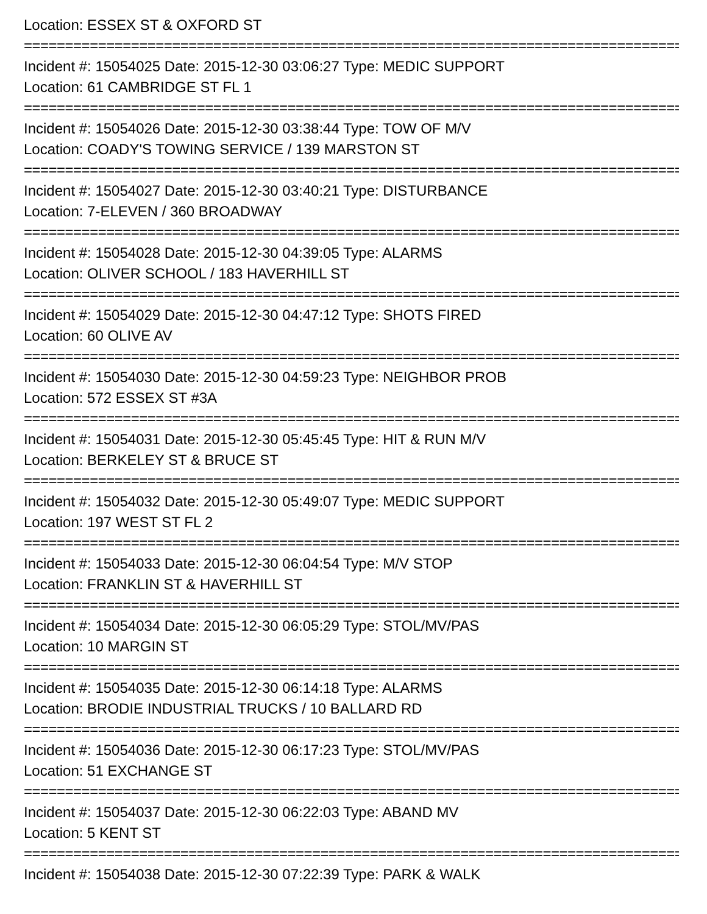Location: ESSEX ST & OXFORD ST
=====================================================================================
Incident #: 15054025 Date: 2015-12-30 03:06:27 Type: MEDIC SUPPORT
Location: 61 CAMBRIDGE ST FL 1
=====================================================================================
Incident #: 15054026 Date: 2015-12-30 03:38:44 Type: TOW OF M/V
Location: COADY'S TOWING SERVICE / 139 MARSTON ST
=====================================================================================
Incident #: 15054027 Date: 2015-12-30 03:40:21 Type: DISTURBANCE
Location: 7-ELEVEN / 360 BROADWAY
=====================================================================================
Incident #: 15054028 Date: 2015-12-30 04:39:05 Type: ALARMS
Location: OLIVER SCHOOL / 183 HAVERHILL ST
=====================================================================================
Incident #: 15054029 Date: 2015-12-30 04:47:12 Type: SHOTS FIRED
Location: 60 OLIVE AV
=====================================================================================
Incident #: 15054030 Date: 2015-12-30 04:59:23 Type: NEIGHBOR PROB
Location: 572 ESSEX ST #3A
=====================================================================================
Incident #: 15054031 Date: 2015-12-30 05:45:45 Type: HIT & RUN M/V
Location: BERKELEY ST & BRUCE ST
=====================================================================================
Incident #: 15054032 Date: 2015-12-30 05:49:07 Type: MEDIC SUPPORT
Location: 197 WEST ST FL 2
=====================================================================================
Incident #: 15054033 Date: 2015-12-30 06:04:54 Type: M/V STOP
Location: FRANKLIN ST & HAVERHILL ST
=====================================================================================
Incident #: 15054034 Date: 2015-12-30 06:05:29 Type: STOL/MV/PAS
Location: 10 MARGIN ST
=====================================================================================
Incident #: 15054035 Date: 2015-12-30 06:14:18 Type: ALARMS
Location: BRODIE INDUSTRIAL TRUCKS / 10 BALLARD RD
=====================================================================================
Incident #: 15054036 Date: 2015-12-30 06:17:23 Type: STOL/MV/PAS
Location: 51 EXCHANGE ST
=====================================================================================
Incident #: 15054037 Date: 2015-12-30 06:22:03 Type: ABAND MV
Location: 5 KENT ST
=====================================================================================
Incident #: 15054038 Date: 2015-12-30 07:22:39 Type: PARK & WALK